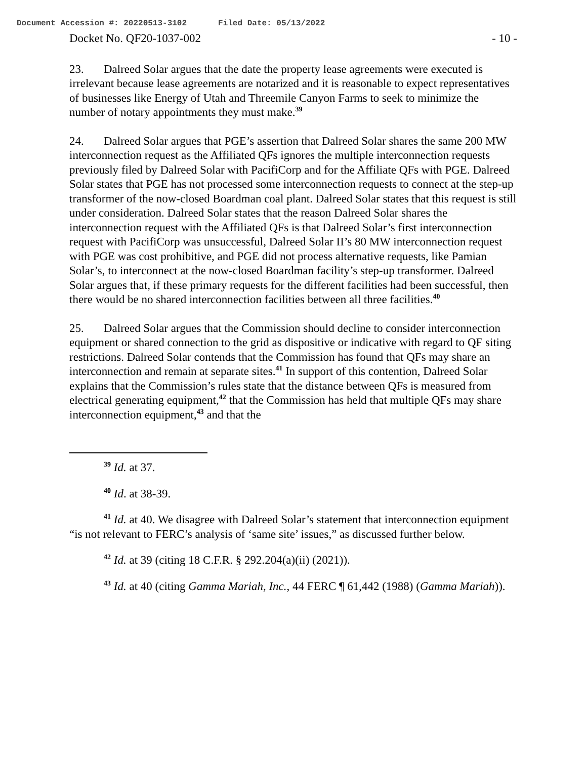Document Accession #: 20220513-3102 Filed Date: 05/13/2022
Docket No. QF20-1037-002 - 10 -
23. Dalreed Solar argues that the date the property lease agreements were executed is irrelevant because lease agreements are notarized and it is reasonable to expect representatives of businesses like Energy of Utah and Threemile Canyon Farms to seek to minimize the number of notary appointments they must make.<sup>39</sup>
24. Dalreed Solar argues that PGE’s assertion that Dalreed Solar shares the same 200 MW interconnection request as the Affiliated QFs ignores the multiple interconnection requests previously filed by Dalreed Solar with PacifiCorp and for the Affiliate QFs with PGE. Dalreed Solar states that PGE has not processed some interconnection requests to connect at the step-up transformer of the now-closed Boardman coal plant. Dalreed Solar states that this request is still under consideration. Dalreed Solar states that the reason Dalreed Solar shares the interconnection request with the Affiliated QFs is that Dalreed Solar’s first interconnection request with PacifiCorp was unsuccessful, Dalreed Solar II’s 80 MW interconnection request with PGE was cost prohibitive, and PGE did not process alternative requests, like Pamian Solar’s, to interconnect at the now-closed Boardman facility’s step-up transformer. Dalreed Solar argues that, if these primary requests for the different facilities had been successful, then there would be no shared interconnection facilities between all three facilities.<sup>40</sup>
25. Dalreed Solar argues that the Commission should decline to consider interconnection equipment or shared connection to the grid as dispositive or indicative with regard to QF siting restrictions. Dalreed Solar contends that the Commission has found that QFs may share an interconnection and remain at separate sites.<sup>41</sup> In support of this contention, Dalreed Solar explains that the Commission’s rules state that the distance between QFs is measured from electrical generating equipment,<sup>42</sup> that the Commission has held that multiple QFs may share interconnection equipment,<sup>43</sup> and that the
<sup>39</sup> Id. at 37.
<sup>40</sup> Id. at 38-39.
<sup>41</sup> Id. at 40. We disagree with Dalreed Solar’s statement that interconnection equipment “is not relevant to FERC’s analysis of ‘same site’ issues,” as discussed further below.
<sup>42</sup> Id. at 39 (citing 18 C.F.R. § 292.204(a)(ii) (2021)).
<sup>43</sup> Id. at 40 (citing Gamma Mariah, Inc., 44 FERC ¶ 61,442 (1988) (Gamma Mariah)).